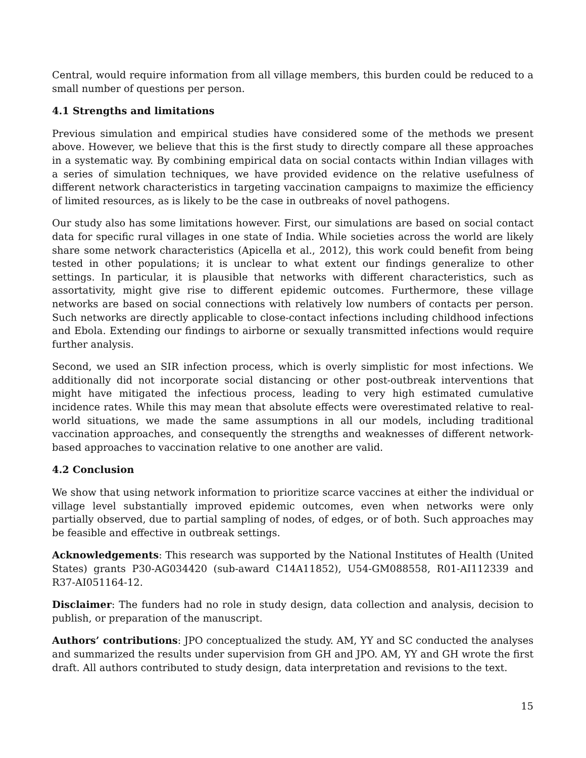Central, would require information from all village members, this burden could be reduced to a small number of questions per person.
4.1 Strengths and limitations
Previous simulation and empirical studies have considered some of the methods we present above. However, we believe that this is the first study to directly compare all these approaches in a systematic way. By combining empirical data on social contacts within Indian villages with a series of simulation techniques, we have provided evidence on the relative usefulness of different network characteristics in targeting vaccination campaigns to maximize the efficiency of limited resources, as is likely to be the case in outbreaks of novel pathogens.
Our study also has some limitations however. First, our simulations are based on social contact data for specific rural villages in one state of India. While societies across the world are likely share some network characteristics (Apicella et al., 2012), this work could benefit from being tested in other populations; it is unclear to what extent our findings generalize to other settings. In particular, it is plausible that networks with different characteristics, such as assortativity, might give rise to different epidemic outcomes. Furthermore, these village networks are based on social connections with relatively low numbers of contacts per person. Such networks are directly applicable to close-contact infections including childhood infections and Ebola. Extending our findings to airborne or sexually transmitted infections would require further analysis.
Second, we used an SIR infection process, which is overly simplistic for most infections. We additionally did not incorporate social distancing or other post-outbreak interventions that might have mitigated the infectious process, leading to very high estimated cumulative incidence rates. While this may mean that absolute effects were overestimated relative to real-world situations, we made the same assumptions in all our models, including traditional vaccination approaches, and consequently the strengths and weaknesses of different network-based approaches to vaccination relative to one another are valid.
4.2 Conclusion
We show that using network information to prioritize scarce vaccines at either the individual or village level substantially improved epidemic outcomes, even when networks were only partially observed, due to partial sampling of nodes, of edges, or of both. Such approaches may be feasible and effective in outbreak settings.
Acknowledgements: This research was supported by the National Institutes of Health (United States) grants P30-AG034420 (sub-award C14A11852), U54-GM088558, R01-AI112339 and R37-AI051164-12.
Disclaimer: The funders had no role in study design, data collection and analysis, decision to publish, or preparation of the manuscript.
Authors’ contributions: JPO conceptualized the study. AM, YY and SC conducted the analyses and summarized the results under supervision from GH and JPO. AM, YY and GH wrote the first draft. All authors contributed to study design, data interpretation and revisions to the text.
15